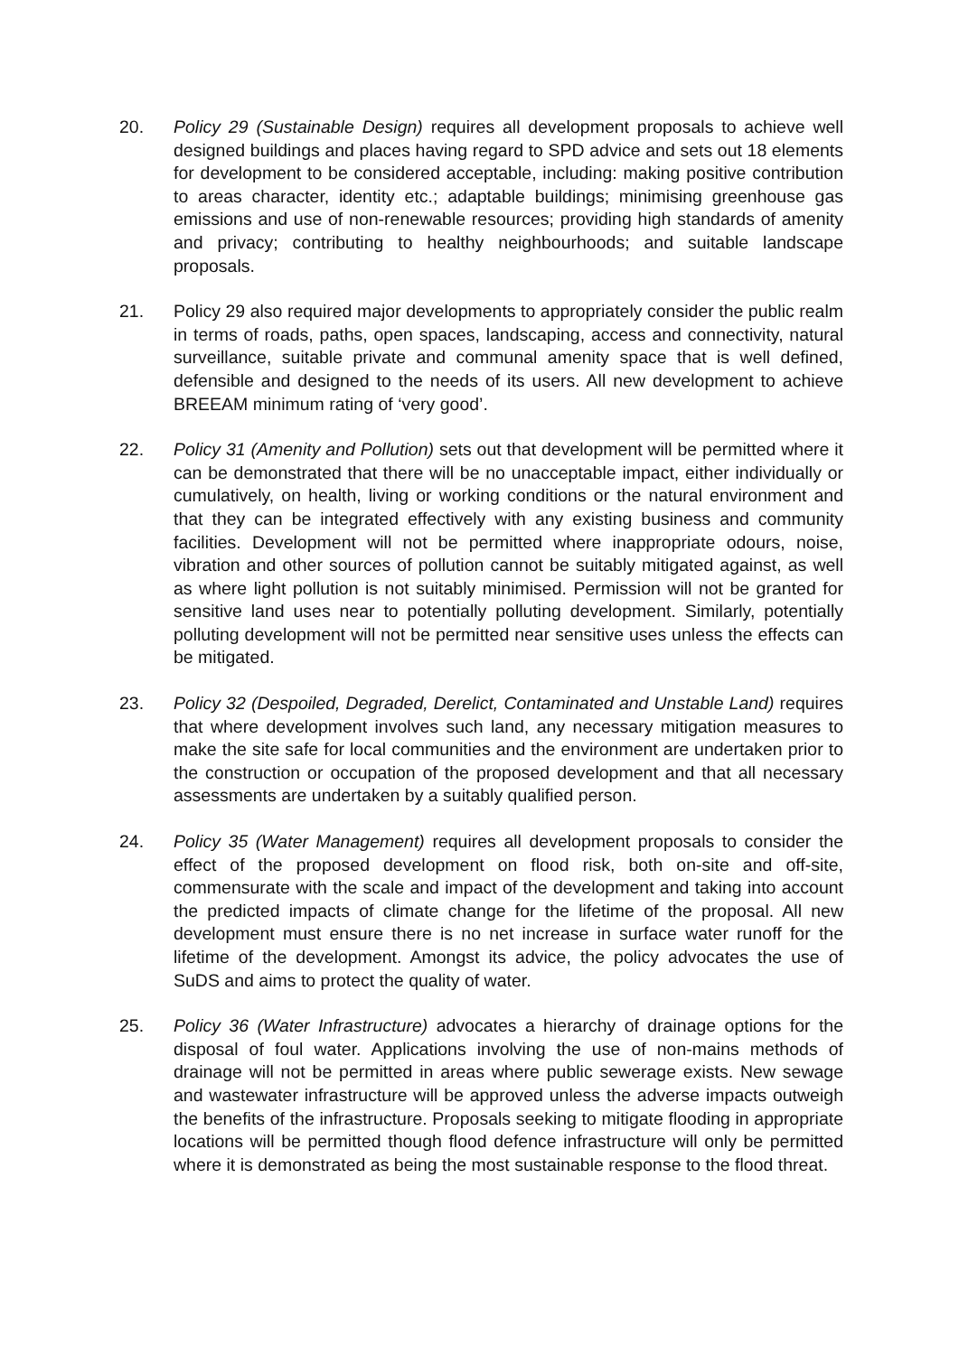20. Policy 29 (Sustainable Design) requires all development proposals to achieve well designed buildings and places having regard to SPD advice and sets out 18 elements for development to be considered acceptable, including: making positive contribution to areas character, identity etc.; adaptable buildings; minimising greenhouse gas emissions and use of non-renewable resources; providing high standards of amenity and privacy; contributing to healthy neighbourhoods; and suitable landscape proposals.
21. Policy 29 also required major developments to appropriately consider the public realm in terms of roads, paths, open spaces, landscaping, access and connectivity, natural surveillance, suitable private and communal amenity space that is well defined, defensible and designed to the needs of its users. All new development to achieve BREEAM minimum rating of ‘very good’.
22. Policy 31 (Amenity and Pollution) sets out that development will be permitted where it can be demonstrated that there will be no unacceptable impact, either individually or cumulatively, on health, living or working conditions or the natural environment and that they can be integrated effectively with any existing business and community facilities. Development will not be permitted where inappropriate odours, noise, vibration and other sources of pollution cannot be suitably mitigated against, as well as where light pollution is not suitably minimised. Permission will not be granted for sensitive land uses near to potentially polluting development. Similarly, potentially polluting development will not be permitted near sensitive uses unless the effects can be mitigated.
23. Policy 32 (Despoiled, Degraded, Derelict, Contaminated and Unstable Land) requires that where development involves such land, any necessary mitigation measures to make the site safe for local communities and the environment are undertaken prior to the construction or occupation of the proposed development and that all necessary assessments are undertaken by a suitably qualified person.
24. Policy 35 (Water Management) requires all development proposals to consider the effect of the proposed development on flood risk, both on-site and off-site, commensurate with the scale and impact of the development and taking into account the predicted impacts of climate change for the lifetime of the proposal. All new development must ensure there is no net increase in surface water runoff for the lifetime of the development. Amongst its advice, the policy advocates the use of SuDS and aims to protect the quality of water.
25. Policy 36 (Water Infrastructure) advocates a hierarchy of drainage options for the disposal of foul water. Applications involving the use of non-mains methods of drainage will not be permitted in areas where public sewerage exists. New sewage and wastewater infrastructure will be approved unless the adverse impacts outweigh the benefits of the infrastructure. Proposals seeking to mitigate flooding in appropriate locations will be permitted though flood defence infrastructure will only be permitted where it is demonstrated as being the most sustainable response to the flood threat.